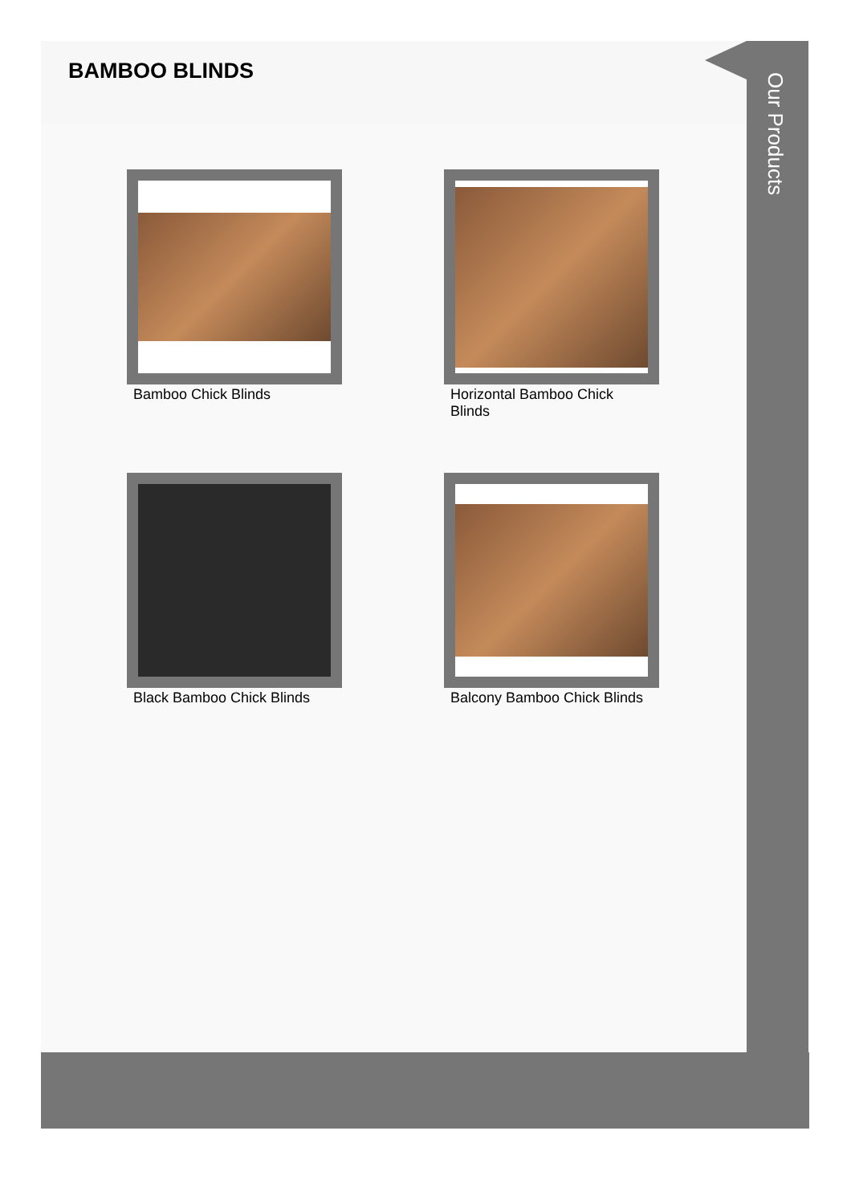BAMBOO BLINDS
Bamboo Chick Blinds
Horizontal Bamboo Chick Blinds
Black Bamboo Chick Blinds
Balcony Bamboo Chick Blinds
Our Products